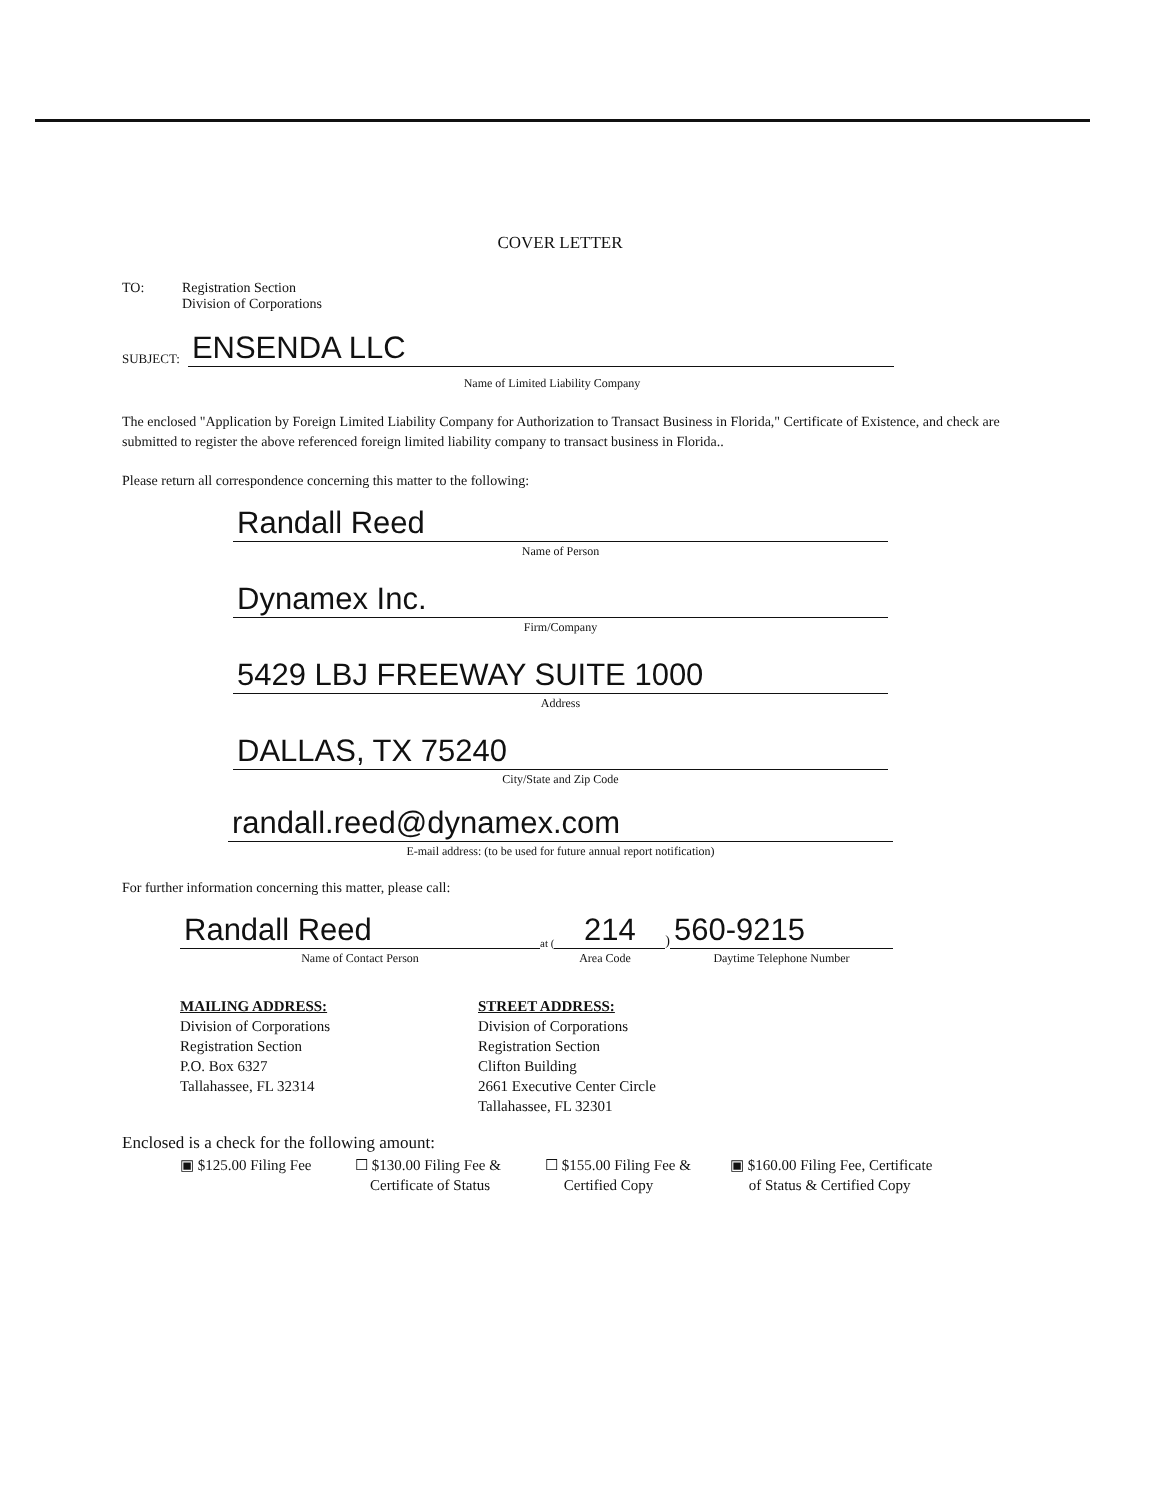COVER LETTER
TO: Registration Section
Division of Corporations
SUBJECT:
ENSENDA LLC
Name of Limited Liability Company
The enclosed "Application by Foreign Limited Liability Company for Authorization to Transact Business in Florida," Certificate of Existence, and check are submitted to register the above referenced foreign limited liability company to transact business in Florida..
Please return all correspondence concerning this matter to the following:
Randall Reed
Name of Person
Dynamex Inc.
Firm/Company
5429 LBJ FREEWAY SUITE 1000
Address
DALLAS, TX 75240
City/State and Zip Code
randall.reed@dynamex.com
E-mail address: (to be used for future annual report notification)
For further information concerning this matter, please call:
Randall Reed
Name of Contact Person
at (214)
Area Code
560-9215
Daytime Telephone Number
MAILING ADDRESS:
Division of Corporations
Registration Section
P.O. Box 6327
Tallahassee, FL 32314
STREET ADDRESS:
Division of Corporations
Registration Section
Clifton Building
2661 Executive Center Circle
Tallahassee, FL 32301
Enclosed is a check for the following amount:
▣ $125.00 Filing Fee
☐ $130.00 Filing Fee &
Certificate of Status
☐ $155.00 Filing Fee &
Certified Copy
▣ $160.00 Filing Fee, Certificate
of Status & Certified Copy